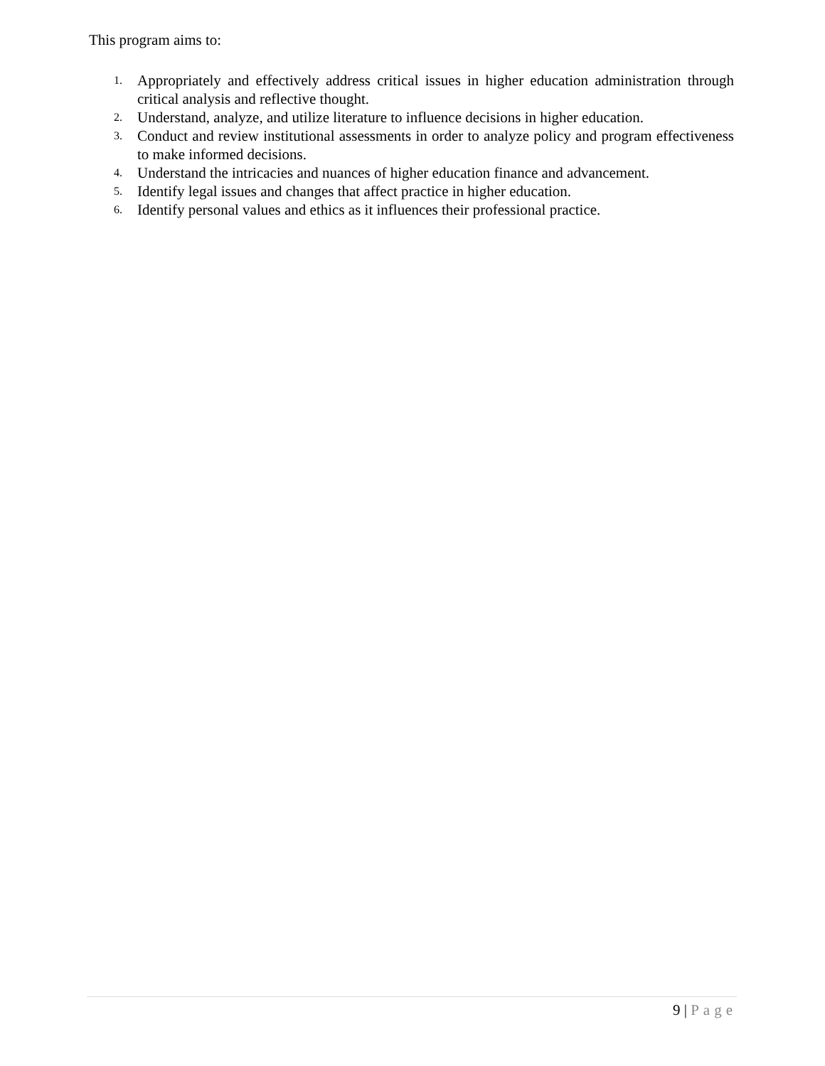This program aims to:
1. Appropriately and effectively address critical issues in higher education administration through critical analysis and reflective thought.
2. Understand, analyze, and utilize literature to influence decisions in higher education.
3. Conduct and review institutional assessments in order to analyze policy and program effectiveness to make informed decisions.
4. Understand the intricacies and nuances of higher education finance and advancement.
5. Identify legal issues and changes that affect practice in higher education.
6. Identify personal values and ethics as it influences their professional practice.
9 | Page